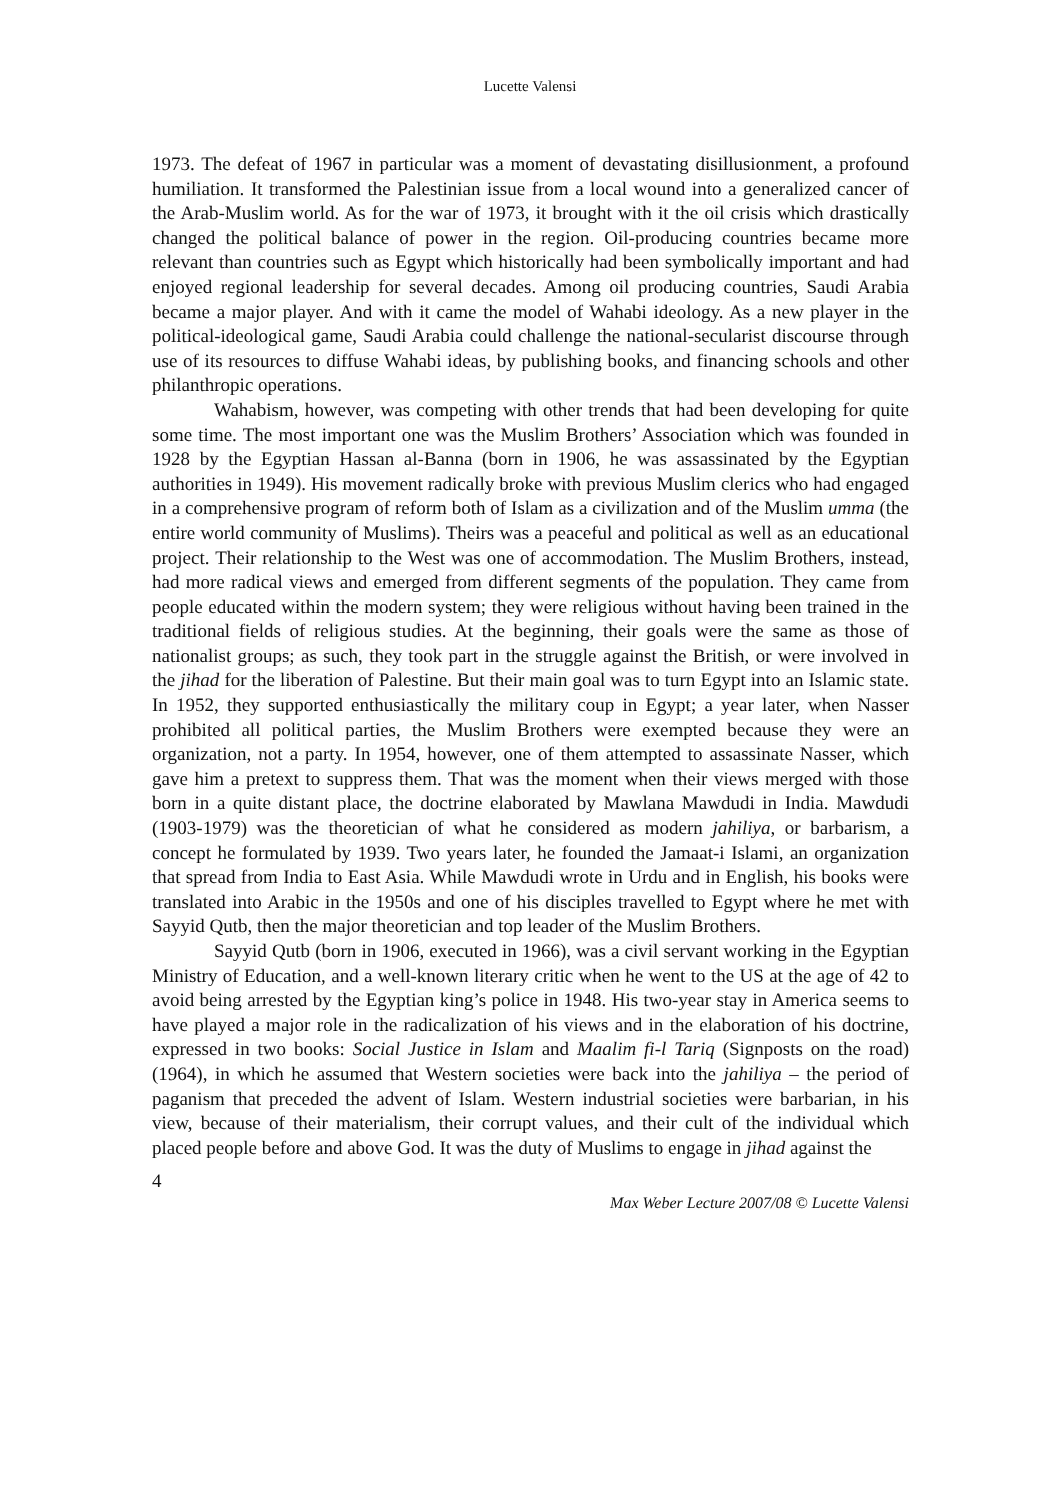Lucette Valensi
1973. The defeat of 1967 in particular was a moment of devastating disillusionment, a profound humiliation. It transformed the Palestinian issue from a local wound into a generalized cancer of the Arab-Muslim world. As for the war of 1973, it brought with it the oil crisis which drastically changed the political balance of power in the region. Oil-producing countries became more relevant than countries such as Egypt which historically had been symbolically important and had enjoyed regional leadership for several decades. Among oil producing countries, Saudi Arabia became a major player. And with it came the model of Wahabi ideology. As a new player in the political-ideological game, Saudi Arabia could challenge the national-secularist discourse through use of its resources to diffuse Wahabi ideas, by publishing books, and financing schools and other philanthropic operations.
Wahabism, however, was competing with other trends that had been developing for quite some time. The most important one was the Muslim Brothers’ Association which was founded in 1928 by the Egyptian Hassan al-Banna (born in 1906, he was assassinated by the Egyptian authorities in 1949). His movement radically broke with previous Muslim clerics who had engaged in a comprehensive program of reform both of Islam as a civilization and of the Muslim umma (the entire world community of Muslims). Theirs was a peaceful and political as well as an educational project. Their relationship to the West was one of accommodation. The Muslim Brothers, instead, had more radical views and emerged from different segments of the population. They came from people educated within the modern system; they were religious without having been trained in the traditional fields of religious studies. At the beginning, their goals were the same as those of nationalist groups; as such, they took part in the struggle against the British, or were involved in the jihad for the liberation of Palestine. But their main goal was to turn Egypt into an Islamic state. In 1952, they supported enthusiastically the military coup in Egypt; a year later, when Nasser prohibited all political parties, the Muslim Brothers were exempted because they were an organization, not a party. In 1954, however, one of them attempted to assassinate Nasser, which gave him a pretext to suppress them. That was the moment when their views merged with those born in a quite distant place, the doctrine elaborated by Mawlana Mawdudi in India. Mawdudi (1903-1979) was the theoretician of what he considered as modern jahiliya, or barbarism, a concept he formulated by 1939. Two years later, he founded the Jamaat-i Islami, an organization that spread from India to East Asia. While Mawdudi wrote in Urdu and in English, his books were translated into Arabic in the 1950s and one of his disciples travelled to Egypt where he met with Sayyid Qutb, then the major theoretician and top leader of the Muslim Brothers.
Sayyid Qutb (born in 1906, executed in 1966), was a civil servant working in the Egyptian Ministry of Education, and a well-known literary critic when he went to the US at the age of 42 to avoid being arrested by the Egyptian king’s police in 1948. His two-year stay in America seems to have played a major role in the radicalization of his views and in the elaboration of his doctrine, expressed in two books: Social Justice in Islam and Maalim fi-l Tariq (Signposts on the road) (1964), in which he assumed that Western societies were back into the jahiliya – the period of paganism that preceded the advent of Islam. Western industrial societies were barbarian, in his view, because of their materialism, their corrupt values, and their cult of the individual which placed people before and above God. It was the duty of Muslims to engage in jihad against the
4
Max Weber Lecture 2007/08 © Lucette Valensi